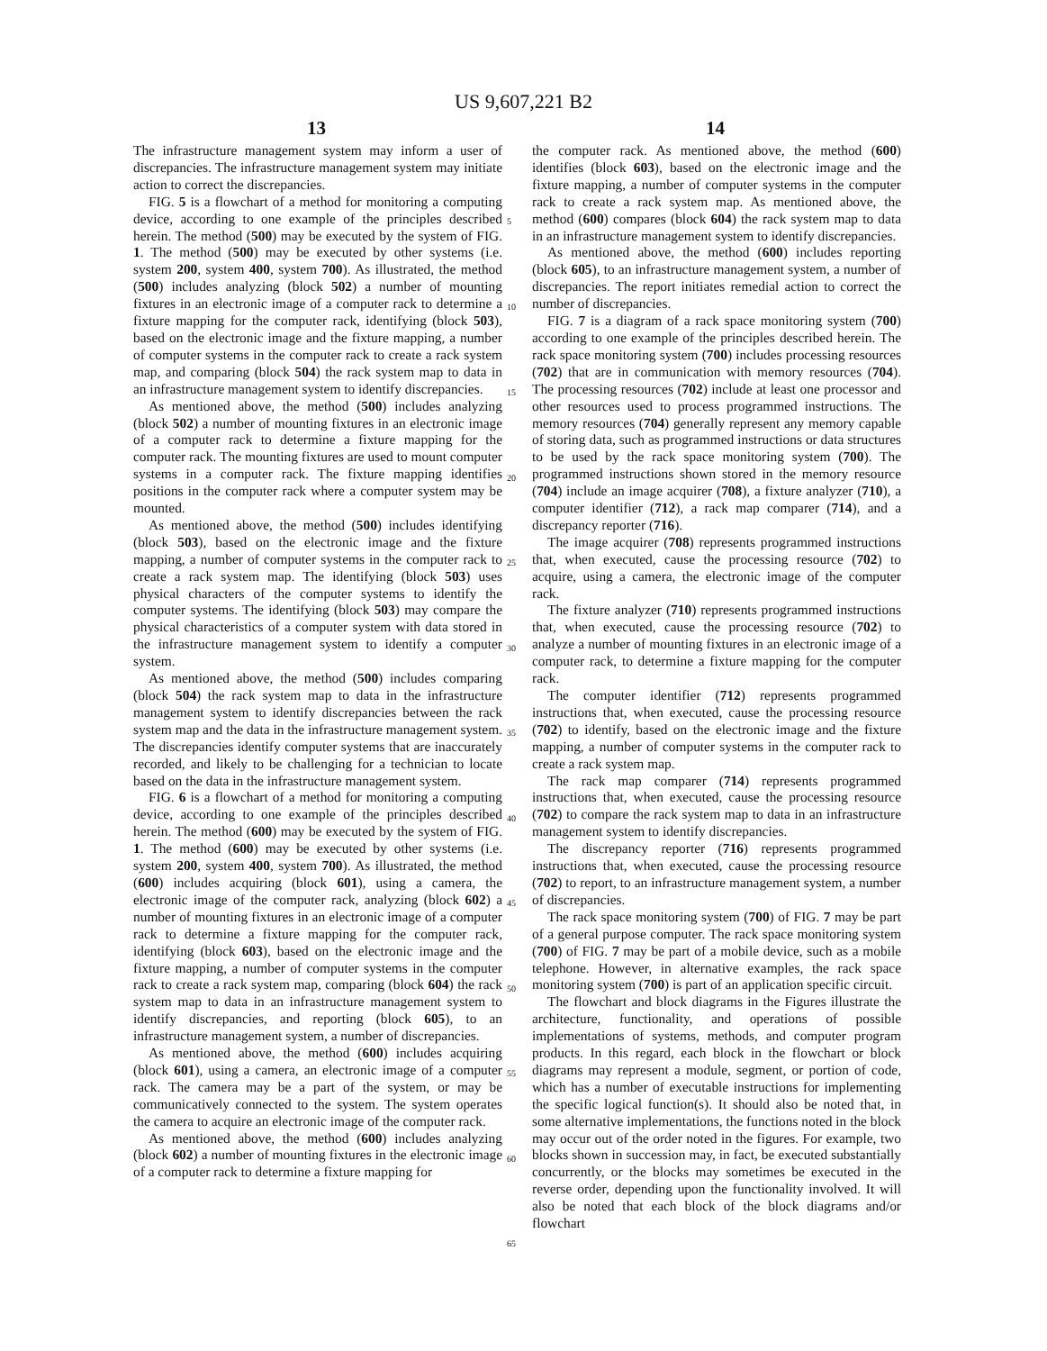US 9,607,221 B2
13 14
The infrastructure management system may inform a user of discrepancies. The infrastructure management system may initiate action to correct the discrepancies.
FIG. 5 is a flowchart of a method for monitoring a computing device, according to one example of the principles described herein. The method (500) may be executed by the system of FIG. 1. The method (500) may be executed by other systems (i.e. system 200, system 400, system 700). As illustrated, the method (500) includes analyzing (block 502) a number of mounting fixtures in an electronic image of a computer rack to determine a fixture mapping for the computer rack, identifying (block 503), based on the electronic image and the fixture mapping, a number of computer systems in the computer rack to create a rack system map, and comparing (block 504) the rack system map to data in an infrastructure management system to identify discrepancies.
As mentioned above, the method (500) includes analyzing (block 502) a number of mounting fixtures in an electronic image of a computer rack to determine a fixture mapping for the computer rack. The mounting fixtures are used to mount computer systems in a computer rack. The fixture mapping identifies positions in the computer rack where a computer system may be mounted.
As mentioned above, the method (500) includes identifying (block 503), based on the electronic image and the fixture mapping, a number of computer systems in the computer rack to create a rack system map. The identifying (block 503) uses physical characters of the computer systems to identify the computer systems. The identifying (block 503) may compare the physical characteristics of a computer system with data stored in the infrastructure management system to identify a computer system.
As mentioned above, the method (500) includes comparing (block 504) the rack system map to data in the infrastructure management system to identify discrepancies between the rack system map and the data in the infrastructure management system. The discrepancies identify computer systems that are inaccurately recorded, and likely to be challenging for a technician to locate based on the data in the infrastructure management system.
FIG. 6 is a flowchart of a method for monitoring a computing device, according to one example of the principles described herein. The method (600) may be executed by the system of FIG. 1. The method (600) may be executed by other systems (i.e. system 200, system 400, system 700). As illustrated, the method (600) includes acquiring (block 601), using a camera, the electronic image of the computer rack, analyzing (block 602) a number of mounting fixtures in an electronic image of a computer rack to determine a fixture mapping for the computer rack, identifying (block 603), based on the electronic image and the fixture mapping, a number of computer systems in the computer rack to create a rack system map, comparing (block 604) the rack system map to data in an infrastructure management system to identify discrepancies, and reporting (block 605), to an infrastructure management system, a number of discrepancies.
As mentioned above, the method (600) includes acquiring (block 601), using a camera, an electronic image of a computer rack. The camera may be a part of the system, or may be communicatively connected to the system. The system operates the camera to acquire an electronic image of the computer rack.
As mentioned above, the method (600) includes analyzing (block 602) a number of mounting fixtures in the electronic image of a computer rack to determine a fixture mapping for
5
10
15
20
25
30
35
40
45
50
55
60
65
the computer rack. As mentioned above, the method (600) identifies (block 603), based on the electronic image and the fixture mapping, a number of computer systems in the computer rack to create a rack system map. As mentioned above, the method (600) compares (block 604) the rack system map to data in an infrastructure management system to identify discrepancies.
As mentioned above, the method (600) includes reporting (block 605), to an infrastructure management system, a number of discrepancies. The report initiates remedial action to correct the number of discrepancies.
FIG. 7 is a diagram of a rack space monitoring system (700) according to one example of the principles described herein. The rack space monitoring system (700) includes processing resources (702) that are in communication with memory resources (704). The processing resources (702) include at least one processor and other resources used to process programmed instructions. The memory resources (704) generally represent any memory capable of storing data, such as programmed instructions or data structures to be used by the rack space monitoring system (700). The programmed instructions shown stored in the memory resource (704) include an image acquirer (708), a fixture analyzer (710), a computer identifier (712), a rack map comparer (714), and a discrepancy reporter (716).
The image acquirer (708) represents programmed instructions that, when executed, cause the processing resource (702) to acquire, using a camera, the electronic image of the computer rack.
The fixture analyzer (710) represents programmed instructions that, when executed, cause the processing resource (702) to analyze a number of mounting fixtures in an electronic image of a computer rack, to determine a fixture mapping for the computer rack.
The computer identifier (712) represents programmed instructions that, when executed, cause the processing resource (702) to identify, based on the electronic image and the fixture mapping, a number of computer systems in the computer rack to create a rack system map.
The rack map comparer (714) represents programmed instructions that, when executed, cause the processing resource (702) to compare the rack system map to data in an infrastructure management system to identify discrepancies.
The discrepancy reporter (716) represents programmed instructions that, when executed, cause the processing resource (702) to report, to an infrastructure management system, a number of discrepancies.
The rack space monitoring system (700) of FIG. 7 may be part of a general purpose computer. The rack space monitoring system (700) of FIG. 7 may be part of a mobile device, such as a mobile telephone. However, in alternative examples, the rack space monitoring system (700) is part of an application specific circuit.
The flowchart and block diagrams in the Figures illustrate the architecture, functionality, and operations of possible implementations of systems, methods, and computer program products. In this regard, each block in the flowchart or block diagrams may represent a module, segment, or portion of code, which has a number of executable instructions for implementing the specific logical function(s). It should also be noted that, in some alternative implementations, the functions noted in the block may occur out of the order noted in the figures. For example, two blocks shown in succession may, in fact, be executed substantially concurrently, or the blocks may sometimes be executed in the reverse order, depending upon the functionality involved. It will also be noted that each block of the block diagrams and/or flowchart